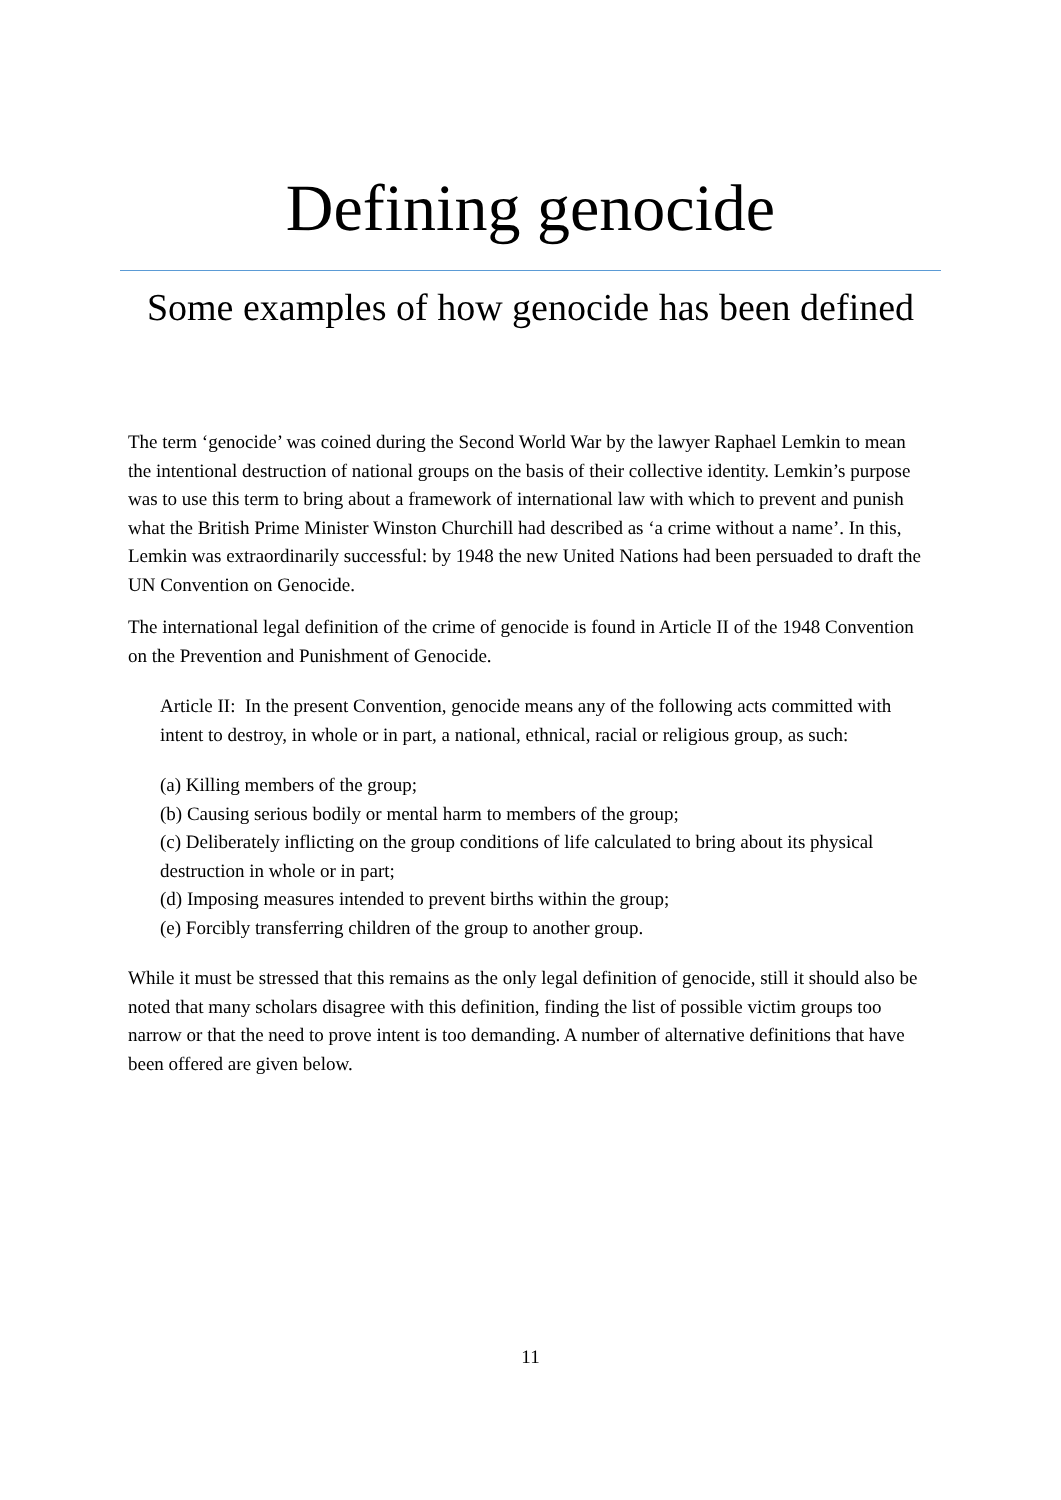Defining genocide
Some examples of how genocide has been defined
The term ‘genocide’ was coined during the Second World War by the lawyer Raphael Lemkin to mean the intentional destruction of national groups on the basis of their collective identity. Lemkin’s purpose was to use this term to bring about a framework of international law with which to prevent and punish what the British Prime Minister Winston Churchill had described as ‘a crime without a name’. In this, Lemkin was extraordinarily successful: by 1948 the new United Nations had been persuaded to draft the UN Convention on Genocide.
The international legal definition of the crime of genocide is found in Article II of the 1948 Convention on the Prevention and Punishment of Genocide.
Article II: In the present Convention, genocide means any of the following acts committed with intent to destroy, in whole or in part, a national, ethnical, racial or religious group, as such:
(a) Killing members of the group;
(b) Causing serious bodily or mental harm to members of the group;
(c) Deliberately inflicting on the group conditions of life calculated to bring about its physical destruction in whole or in part;
(d) Imposing measures intended to prevent births within the group;
(e) Forcibly transferring children of the group to another group.
While it must be stressed that this remains as the only legal definition of genocide, still it should also be noted that many scholars disagree with this definition, finding the list of possible victim groups too narrow or that the need to prove intent is too demanding. A number of alternative definitions that have been offered are given below.
11